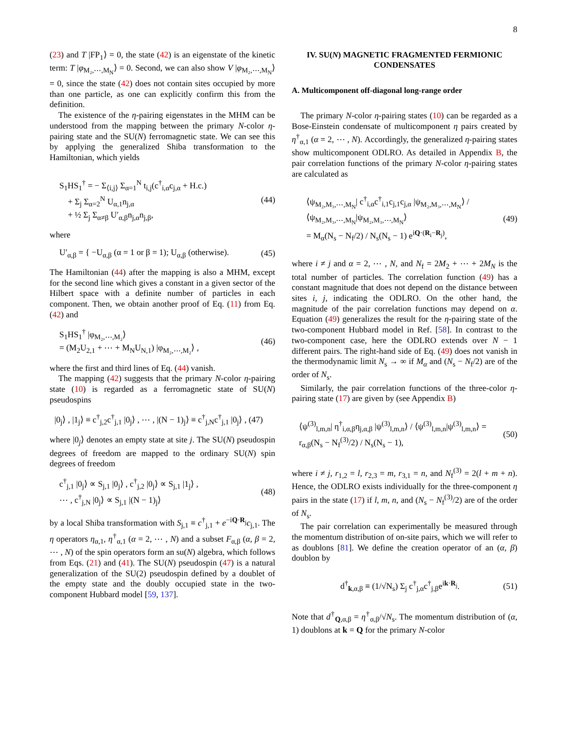8
(23) and T |FP<sub>1</sub>⟩ = 0, the state (42) is an eigenstate of the kinetic term: T |φ<sub>M₂,⋯,M<sub>N</sub></sub>⟩ = 0. Second, we can also show V |φ<sub>M₂,⋯,M<sub>N</sub></sub>⟩ = 0, since the state (42) does not contain sites occupied by more than one particle, as one can explicitly confirm this from the definition.
The existence of the η-pairing eigenstates in the MHM can be understood from the mapping between the primary N-color η-pairing state and the SU(N) ferromagnetic state. We can see this by applying the generalized Shiba transformation to the Hamiltonian, which yields
S<sub>1</sub>HS<sub>1</sub><sup>†</sup> = − Σ<sub>⟨i,j⟩</sub> Σ<sub>α=1</sub><sup>N</sup> t<sub>i,j</sub>(c<sup>†</sup><sub>i,α</sub>c<sub>j,α</sub> + H.c.)
+ Σ<sub>j</sub> Σ<sub>α=2</sub><sup>N</sup> U<sub>α,1</sub>n<sub>j,α</sub>
+ ½ Σ<sub>j</sub> Σ<sub>α≠β</sub> U′<sub>α,β</sub>n<sub>j,α</sub>n<sub>j,β</sub>,
(44)
where
U′<sub>α,β</sub> = { −U<sub>α,β</sub> (α = 1 or β = 1); U<sub>α,β</sub> (otherwise).
(45)
The Hamiltonian (44) after the mapping is also a MHM, except for the second line which gives a constant in a given sector of the Hilbert space with a definite number of particles in each component. Then, we obtain another proof of Eq. (11) from Eq. (42) and
S<sub>1</sub>HS<sub>1</sub><sup>†</sup> |φ<sub>M₂,⋯,M₂</sub>⟩
= (M<sub>2</sub>U<sub>2,1</sub> + ⋯ + M<sub>N</sub>U<sub>N,1</sub>) |φ<sub>M₂,⋯,M₂</sub>⟩ ,
(46)
where the first and third lines of Eq. (44) vanish.
The mapping (42) suggests that the primary N-color η-pairing state (10) is regarded as a ferromagnetic state of SU(N) pseudospins
|0<sub>j</sub>⟩ , |1<sub>j</sub>⟩ ≡ c<sup>†</sup><sub>j,2</sub>c<sup>†</sup><sub>j,1</sub> |0<sub>j</sub>⟩ , ⋯ , |(N − 1)<sub>j</sub>⟩ ≡ c<sup>†</sup><sub>j,N</sub>c<sup>†</sup><sub>j,1</sub> |0<sub>j</sub>⟩ , (47)
where |0<sub>j</sub>⟩ denotes an empty state at site j. The SU(N) pseudospin degrees of freedom are mapped to the ordinary SU(N) spin degrees of freedom
c<sup>†</sup><sub>j,1</sub> |0<sub>j</sub>⟩ ∝ S<sub>j,1</sub> |0<sub>j</sub>⟩ , c<sup>†</sup><sub>j,2</sub> |0<sub>j</sub>⟩ ∝ S<sub>j,1</sub> |1<sub>j</sub>⟩ ,
⋯ , c<sup>†</sup><sub>j,N</sub> |0<sub>j</sub>⟩ ∝ S<sub>j,1</sub> |(N − 1)<sub>j</sub>⟩
(48)
by a local Shiba transformation with S<sub>j,1</sub> ≡ c<sup>†</sup><sub>j,1</sub> + e<sup>−iQ·R<sub>j</sub></sup>c<sub>j,1</sub>. The η operators η<sub>α,1</sub>, η<sup>†</sup><sub>α,1</sub> (α = 2, ⋯ , N) and a subset F<sub>α,β</sub> (α, β = 2, ⋯ , N) of the spin operators form an su(N) algebra, which follows from Eqs. (21) and (41). The SU(N) pseudospin (47) is a natural generalization of the SU(2) pseudospin defined by a doublet of the empty state and the doubly occupied state in the two-component Hubbard model [59, 137].
IV. SU(N) MAGNETIC FRAGMENTED FERMIONIC CONDENSATES
A. Multicomponent off-diagonal long-range order
The primary N-color η-pairing states (10) can be regarded as a Bose-Einstein condensate of multicomponent η pairs created by η<sup>†</sup><sub>α,1</sub> (α = 2, ⋯ , N). Accordingly, the generalized η-pairing states show multicomponent ODLRO. As detailed in Appendix B, the pair correlation functions of the primary N-color η-pairing states are calculated as
⟨ψ<sub>M₂,M₃,⋯,M<sub>N</sub></sub>| c<sup>†</sup><sub>i,α</sub>c<sup>†</sup><sub>i,1</sub>c<sub>j,1</sub>c<sub>j,α</sub> |ψ<sub>M₂,M₃,⋯,M<sub>N</sub></sub>⟩ / ⟨ψ<sub>M₂,M₃,⋯,M<sub>N</sub></sub>|ψ<sub>M₂,M₃,⋯,M<sub>N</sub></sub>⟩
= M<sub>α</sub>(N<sub>s</sub> − N<sub>f</sub>/2) / N<sub>s</sub>(N<sub>s</sub> − 1) e<sup>iQ·(R<sub>i</sub>−R<sub>j</sub>)</sup>,
(49)
where i ≠ j and α = 2, ⋯ , N, and N<sub>f</sub> = 2M<sub>2</sub> + ⋯ + 2M<sub>N</sub> is the total number of particles. The correlation function (49) has a constant magnitude that does not depend on the distance between sites i, j, indicating the ODLRO. On the other hand, the magnitude of the pair correlation functions may depend on α. Equation (49) generalizes the result for the η-pairing state of the two-component Hubbard model in Ref. [58]. In contrast to the two-component case, here the ODLRO extends over N − 1 different pairs. The right-hand side of Eq. (49) does not vanish in the thermodynamic limit N<sub>s</sub> → ∞ if M<sub>α</sub> and (N<sub>s</sub> − N<sub>f</sub>/2) are of the order of N<sub>s</sub>.
Similarly, the pair correlation functions of the three-color η-pairing state (17) are given by (see Appendix B)
⟨ψ<sup>(3)</sup><sub>l,m,n</sub>| η<sup>†</sup><sub>i,α,β</sub>η<sub>j,α,β</sub> |ψ<sup>(3)</sup><sub>l,m,n</sub>⟩ / ⟨ψ<sup>(3)</sup><sub>l,m,n</sub>|ψ<sup>(3)</sup><sub>l,m,n</sub>⟩ = r<sub>α,β</sub>(N<sub>s</sub> − N<sub>f</sub><sup>(3)</sup>/2) / N<sub>s</sub>(N<sub>s</sub> − 1),
(50)
where i ≠ j, r<sub>1,2</sub> = l, r<sub>2,3</sub> = m, r<sub>3,1</sub> = n, and N<sub>f</sub><sup>(3)</sup> = 2(l + m + n). Hence, the ODLRO exists individually for the three-component η pairs in the state (17) if l, m, n, and (N<sub>s</sub> − N<sub>f</sub><sup>(3)</sup>/2) are of the order of N<sub>s</sub>.
The pair correlation can experimentally be measured through the momentum distribution of on-site pairs, which we will refer to as doublons [81]. We define the creation operator of an (α, β) doublon by
d<sup>†</sup><sub>k,α,β</sub> ≡ (1/√N<sub>s</sub>) Σ<sub>j</sub> c<sup>†</sup><sub>j,α</sub>c<sup>†</sup><sub>j,β</sub>e<sup>ik·R<sub>j</sub></sup>.
(51)
Note that d<sup>†</sup><sub>Q,α,β</sub> = η<sup>†</sup><sub>α,β</sub>/√N<sub>s</sub>. The momentum distribution of (α, 1) doublons at k = Q for the primary N-color